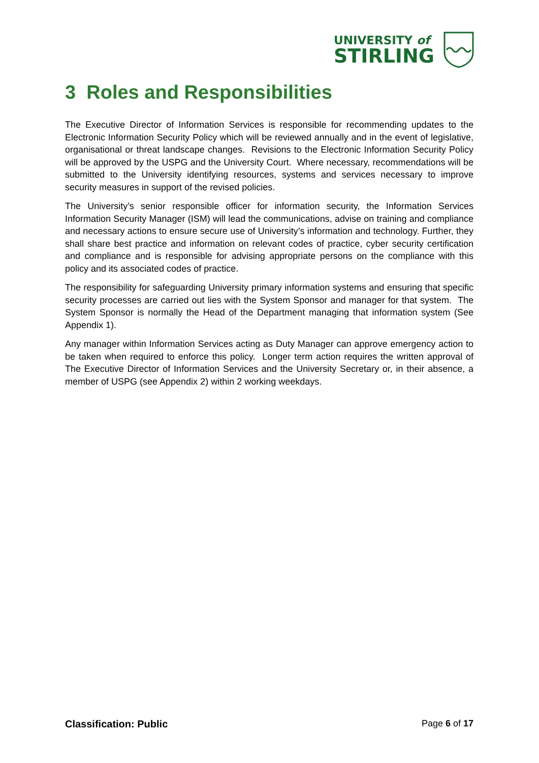UNIVERSITY of
STIRLING
3 Roles and Responsibilities
The Executive Director of Information Services is responsible for recommending updates to the Electronic Information Security Policy which will be reviewed annually and in the event of legislative, organisational or threat landscape changes. Revisions to the Electronic Information Security Policy will be approved by the USPG and the University Court. Where necessary, recommendations will be submitted to the University identifying resources, systems and services necessary to improve security measures in support of the revised policies.
The University’s senior responsible officer for information security, the Information Services Information Security Manager (ISM) will lead the communications, advise on training and compliance and necessary actions to ensure secure use of University’s information and technology. Further, they shall share best practice and information on relevant codes of practice, cyber security certification and compliance and is responsible for advising appropriate persons on the compliance with this policy and its associated codes of practice.
The responsibility for safeguarding University primary information systems and ensuring that specific security processes are carried out lies with the System Sponsor and manager for that system. The System Sponsor is normally the Head of the Department managing that information system (See Appendix 1).
Any manager within Information Services acting as Duty Manager can approve emergency action to be taken when required to enforce this policy. Longer term action requires the written approval of The Executive Director of Information Services and the University Secretary or, in their absence, a member of USPG (see Appendix 2) within 2 working weekdays.
Classification: Public Page 6 of 17